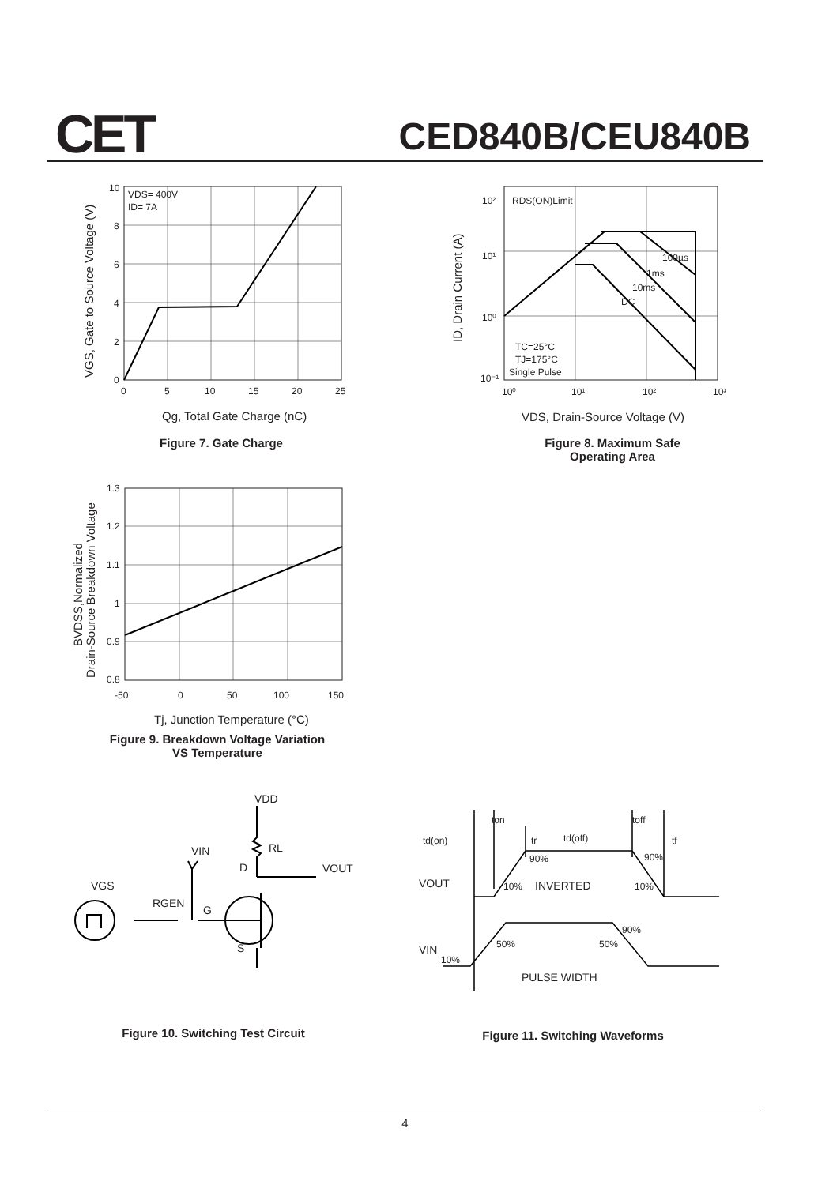CET CED840B/CEU840B
10
8
6
4
2
0
0
5
10
15
20
25
VDS= 400V
ID= 7A
Qg, Total Gate Charge (nC)
VGS, Gate to Source Voltage (V)
Figure 7. Gate Charge
10²
10¹
10⁰
10⁻¹
10⁰
10¹
10²
10³
RDS(ON)Limit
100µs
1ms
10ms
DC
TC=25°C
TJ=175°C
Single Pulse
VDS, Drain-Source Voltage (V)
ID, Drain Current (A)
Figure 8. Maximum Safe
Operating Area
1.3
1.2
1.1
1
0.9
0.8
-50
0
50
100
150
Tj, Junction Temperature (°C)
BVDSS,Normalized
Drain-Source Breakdown Voltage
Figure 9. Breakdown Voltage Variation
VS Temperature
VDD
RL
VIN
D
VOUT
VGS
RGEN
G
S
Figure 10. Switching Test Circuit
ton
toff
td(on)
tr
td(off)
tf
90%
90%
VOUT
10%
INVERTED
10%
90%
50%
50%
VIN
10%
PULSE WIDTH
Figure 11. Switching Waveforms
4